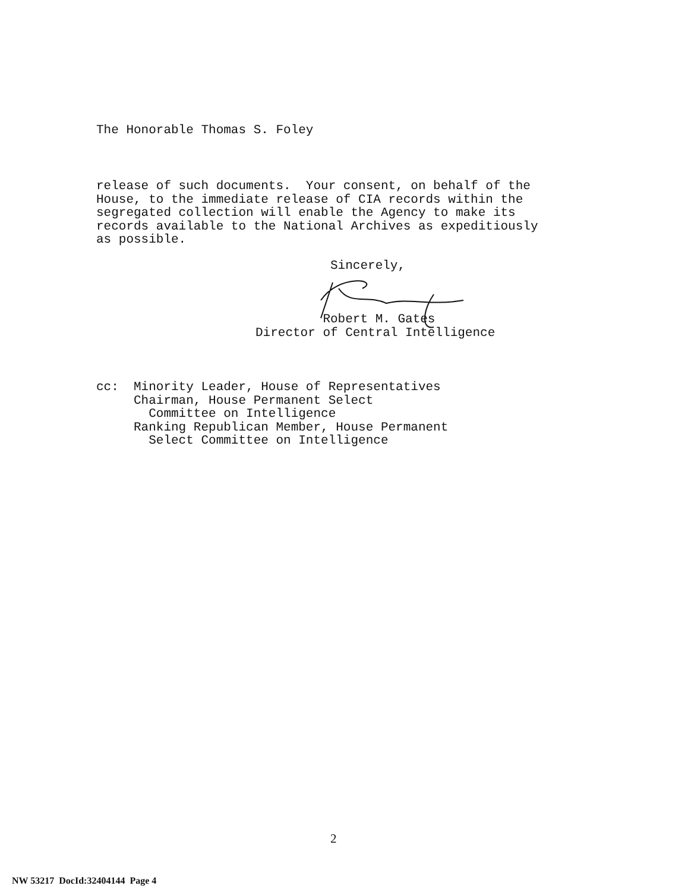The Honorable Thomas S. Foley
release of such documents. Your consent, on behalf of the House, to the immediate release of CIA records within the segregated collection will enable the Agency to make its records available to the National Archives as expeditiously as possible.
Sincerely, Robert M. Gates Director of Central Intelligence
cc: Minority Leader, House of Representatives Chairman, House Permanent Select Committee on Intelligence Ranking Republican Member, House Permanent Select Committee on Intelligence
2
NW 53217 DocId:32404144 Page 4